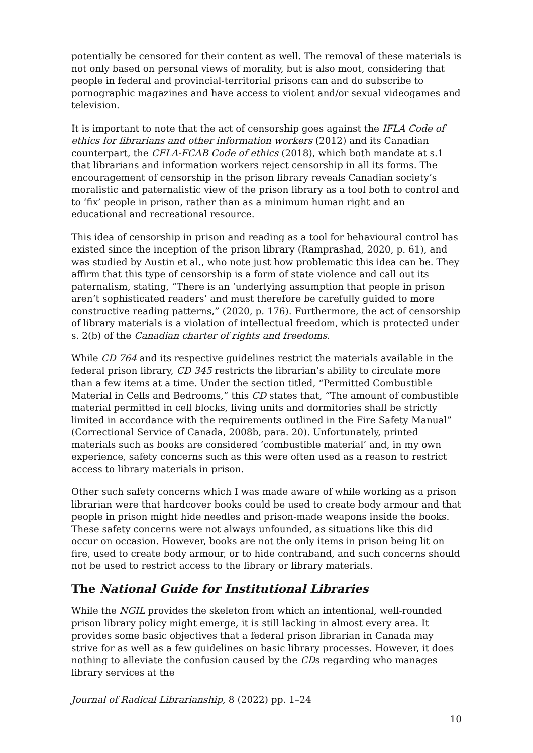potentially be censored for their content as well. The removal of these materials is not only based on personal views of morality, but is also moot, considering that people in federal and provincial-territorial prisons can and do subscribe to pornographic magazines and have access to violent and/or sexual videogames and television.
It is important to note that the act of censorship goes against the IFLA Code of ethics for librarians and other information workers (2012) and its Canadian counterpart, the CFLA-FCAB Code of ethics (2018), which both mandate at s.1 that librarians and information workers reject censorship in all its forms. The encouragement of censorship in the prison library reveals Canadian society’s moralistic and paternalistic view of the prison library as a tool both to control and to ‘fix’ people in prison, rather than as a minimum human right and an educational and recreational resource.
This idea of censorship in prison and reading as a tool for behavioural control has existed since the inception of the prison library (Ramprashad, 2020, p. 61), and was studied by Austin et al., who note just how problematic this idea can be. They affirm that this type of censorship is a form of state violence and call out its paternalism, stating, “There is an ‘underlying assumption that people in prison aren’t sophisticated readers’ and must therefore be carefully guided to more constructive reading patterns,” (2020, p. 176). Furthermore, the act of censorship of library materials is a violation of intellectual freedom, which is protected under s. 2(b) of the Canadian charter of rights and freedoms.
While CD 764 and its respective guidelines restrict the materials available in the federal prison library, CD 345 restricts the librarian’s ability to circulate more than a few items at a time. Under the section titled, “Permitted Combustible Material in Cells and Bedrooms,” this CD states that, “The amount of combustible material permitted in cell blocks, living units and dormitories shall be strictly limited in accordance with the requirements outlined in the Fire Safety Manual” (Correctional Service of Canada, 2008b, para. 20). Unfortunately, printed materials such as books are considered ‘combustible material’ and, in my own experience, safety concerns such as this were often used as a reason to restrict access to library materials in prison.
Other such safety concerns which I was made aware of while working as a prison librarian were that hardcover books could be used to create body armour and that people in prison might hide needles and prison-made weapons inside the books. These safety concerns were not always unfounded, as situations like this did occur on occasion. However, books are not the only items in prison being lit on fire, used to create body armour, or to hide contraband, and such concerns should not be used to restrict access to the library or library materials.
The National Guide for Institutional Libraries
While the NGIL provides the skeleton from which an intentional, well-rounded prison library policy might emerge, it is still lacking in almost every area. It provides some basic objectives that a federal prison librarian in Canada may strive for as well as a few guidelines on basic library processes. However, it does nothing to alleviate the confusion caused by the CDs regarding who manages library services at the
Journal of Radical Librarianship, 8 (2022) pp. 1–24
10